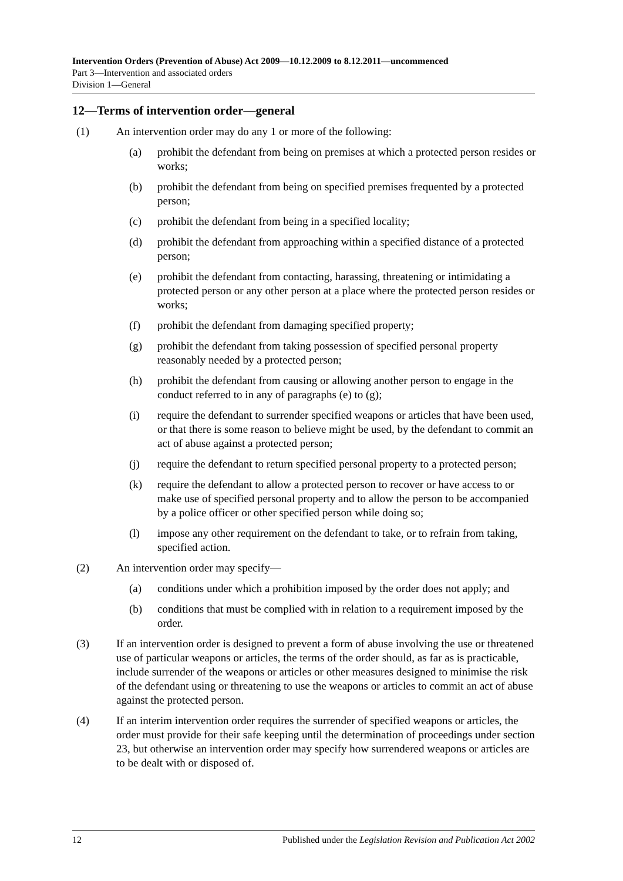Intervention Orders (Prevention of Abuse) Act 2009—10.12.2009 to 8.12.2011—uncommenced
Part 3—Intervention and associated orders
Division 1—General
12—Terms of intervention order—general
(1) An intervention order may do any 1 or more of the following:
(a) prohibit the defendant from being on premises at which a protected person resides or works;
(b) prohibit the defendant from being on specified premises frequented by a protected person;
(c) prohibit the defendant from being in a specified locality;
(d) prohibit the defendant from approaching within a specified distance of a protected person;
(e) prohibit the defendant from contacting, harassing, threatening or intimidating a protected person or any other person at a place where the protected person resides or works;
(f) prohibit the defendant from damaging specified property;
(g) prohibit the defendant from taking possession of specified personal property reasonably needed by a protected person;
(h) prohibit the defendant from causing or allowing another person to engage in the conduct referred to in any of paragraphs (e) to (g);
(i) require the defendant to surrender specified weapons or articles that have been used, or that there is some reason to believe might be used, by the defendant to commit an act of abuse against a protected person;
(j) require the defendant to return specified personal property to a protected person;
(k) require the defendant to allow a protected person to recover or have access to or make use of specified personal property and to allow the person to be accompanied by a police officer or other specified person while doing so;
(l) impose any other requirement on the defendant to take, or to refrain from taking, specified action.
(2) An intervention order may specify—
(a) conditions under which a prohibition imposed by the order does not apply; and
(b) conditions that must be complied with in relation to a requirement imposed by the order.
(3) If an intervention order is designed to prevent a form of abuse involving the use or threatened use of particular weapons or articles, the terms of the order should, as far as is practicable, include surrender of the weapons or articles or other measures designed to minimise the risk of the defendant using or threatening to use the weapons or articles to commit an act of abuse against the protected person.
(4) If an interim intervention order requires the surrender of specified weapons or articles, the order must provide for their safe keeping until the determination of proceedings under section 23, but otherwise an intervention order may specify how surrendered weapons or articles are to be dealt with or disposed of.
12 Published under the Legislation Revision and Publication Act 2002